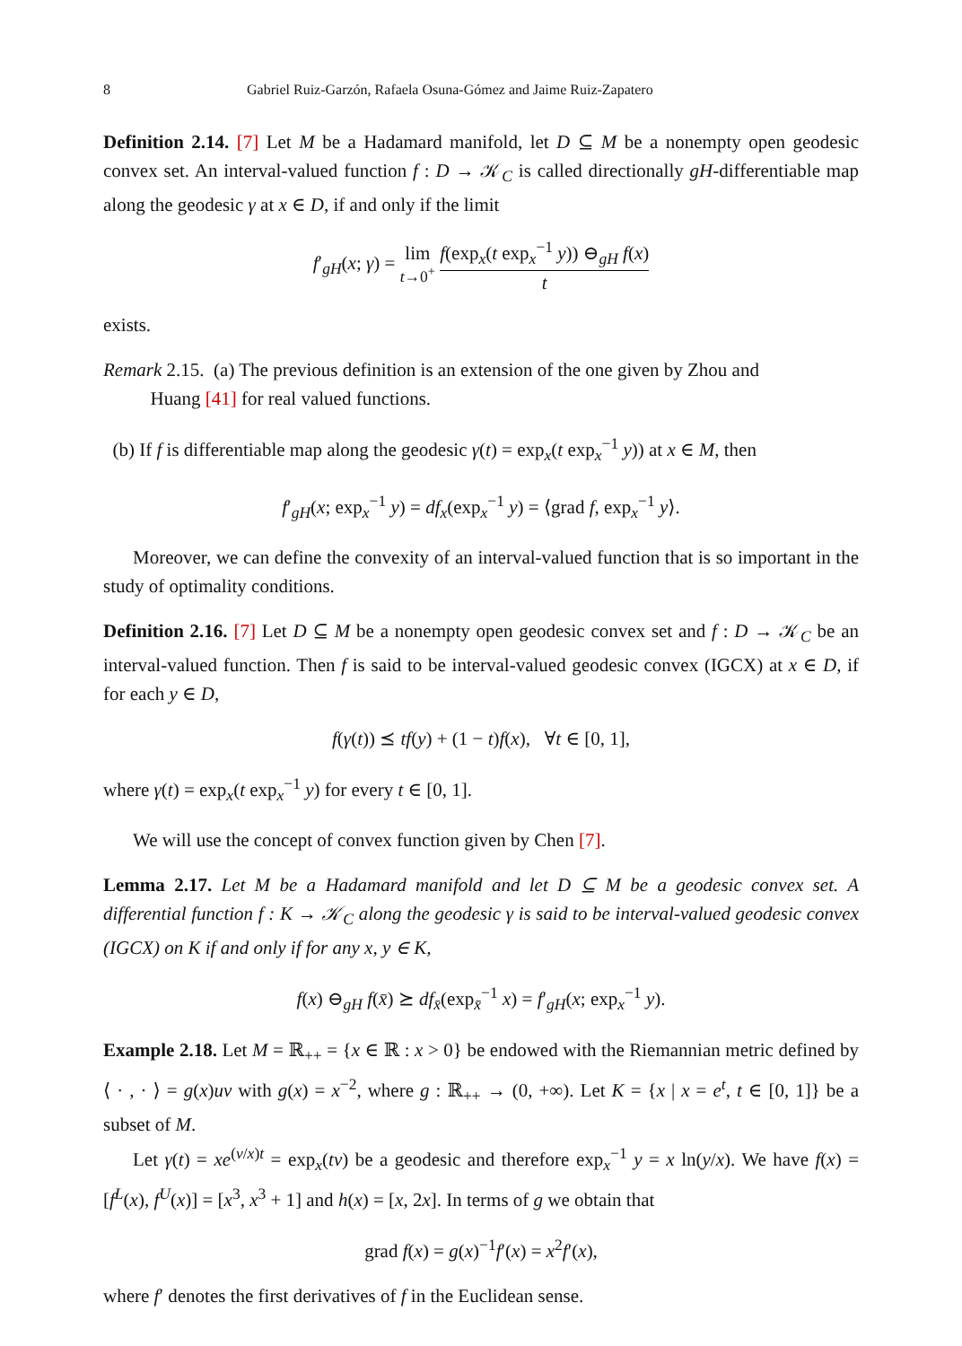8 Gabriel Ruiz-Garzón, Rafaela Osuna-Gómez and Jaime Ruiz-Zapatero
Definition 2.14. [7] Let M be a Hadamard manifold, let D ⊆ M be a nonempty open geodesic convex set. An interval-valued function f : D → 𝒦<sub>C</sub> is called directionally gH-differentiable map along the geodesic γ at x ∈ D, if and only if the limit
f′<sub>gH</sub>(x; γ) = lim
t→0<sup>+</sup> f(exp<sub>x</sub>(t exp<sub>x</sub><sup>−1</sup> y)) ⊖<sub>gH</sub> f(x) t
exists.
Remark 2.15. (a) The previous definition is an extension of the one given by Zhou and
Huang [41] for real valued functions.
(b) If f is differentiable map along the geodesic γ(t) = exp<sub>x</sub>(t exp<sub>x</sub><sup>−1</sup> y)) at x ∈ M, then
f′<sub>gH</sub>(x; exp<sub>x</sub><sup>−1</sup> y) = df<sub>x</sub>(exp<sub>x</sub><sup>−1</sup> y) = ⟨grad f, exp<sub>x</sub><sup>−1</sup> y⟩.
Moreover, we can define the convexity of an interval-valued function that is so important in the study of optimality conditions.
Definition 2.16. [7] Let D ⊆ M be a nonempty open geodesic convex set and f : D → 𝒦<sub>C</sub> be an interval-valued function. Then f is said to be interval-valued geodesic convex (IGCX) at x ∈ D, if for each y ∈ D,
f(γ(t)) ⪯ tf(y) + (1 − t)f(x), ∀t ∈ [0, 1],
where γ(t) = exp<sub>x</sub>(t exp<sub>x</sub><sup>−1</sup> y) for every t ∈ [0, 1].
We will use the concept of convex function given by Chen [7].
Lemma 2.17. Let M be a Hadamard manifold and let D ⊆ M be a geodesic convex set. A differential function f : K → 𝒦<sub>C</sub> along the geodesic γ is said to be interval-valued geodesic convex (IGCX) on K if and only if for any x, y ∈ K,
f(x) ⊖<sub>gH</sub> f(x̄) ⪰ df<sub>x̄</sub>(exp<sub>x̄</sub><sup>−1</sup> x) = f′<sub>gH</sub>(x; exp<sub>x</sub><sup>−1</sup> y).
Example 2.18. Let M = ℝ<sub>++</sub> = {x ∈ ℝ : x > 0} be endowed with the Riemannian metric defined by ⟨ · , · ⟩ = g(x)uv with g(x) = x<sup>−2</sup>, where g : ℝ<sub>++</sub> → (0, +∞). Let K = {x | x = e<sup>t</sup>, t ∈ [0, 1]} be a subset of M.
Let γ(t) = xe<sup>(v/x)t</sup> = exp<sub>x</sub>(tv) be a geodesic and therefore exp<sub>x</sub><sup>−1</sup> y = x ln(y/x). We have f(x) = [f<sup>L</sup>(x), f<sup>U</sup>(x)] = [x<sup>3</sup>, x<sup>3</sup> + 1] and h(x) = [x, 2x]. In terms of g we obtain that
grad f(x) = g(x)<sup>−1</sup>f′(x) = x<sup>2</sup>f′(x),
where f′ denotes the first derivatives of f in the Euclidean sense.